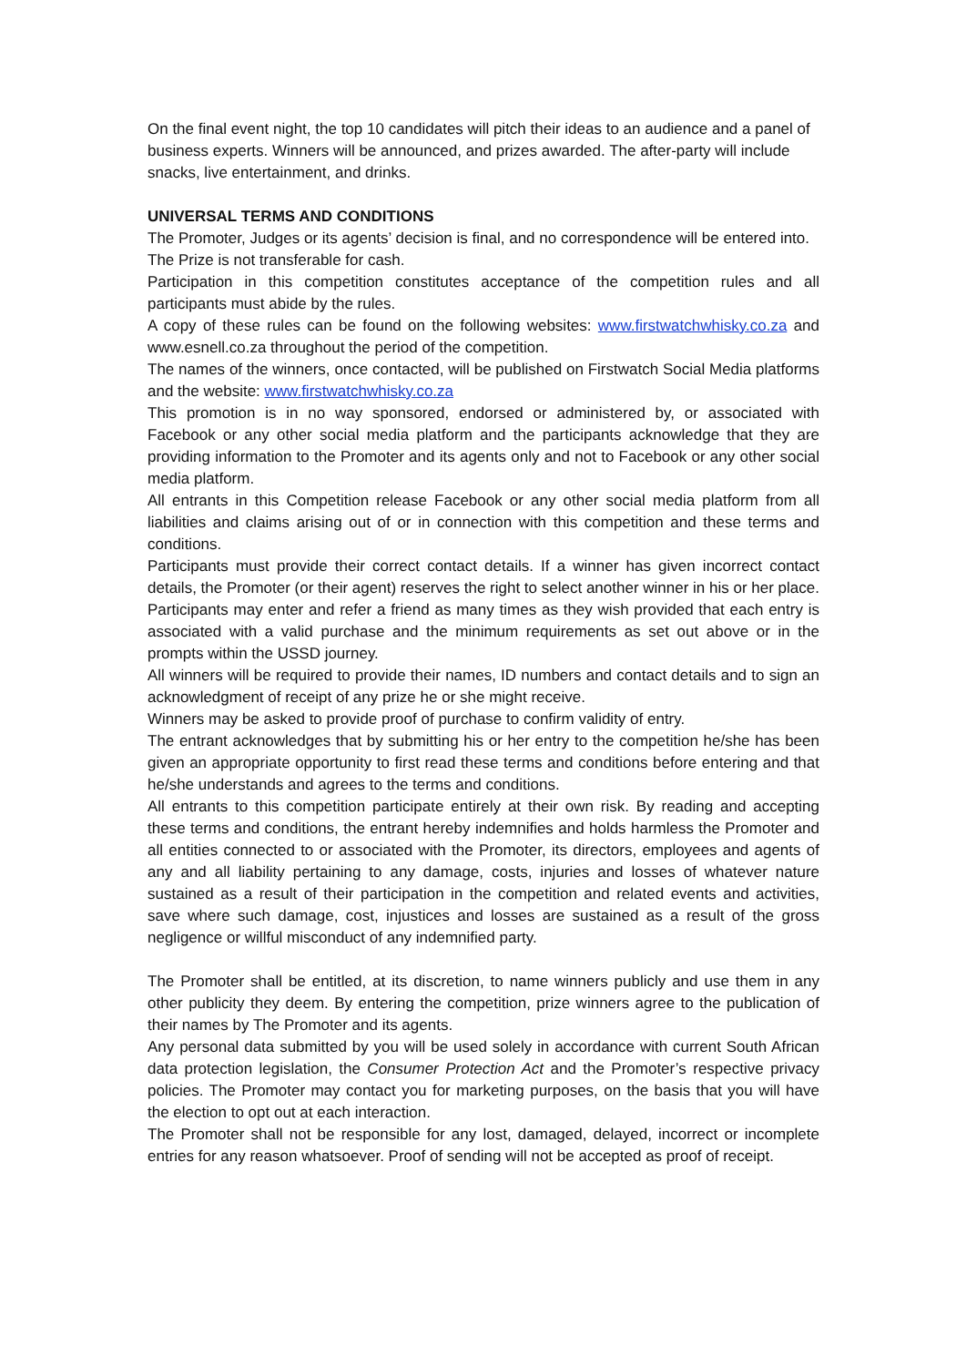On the final event night, the top 10 candidates will pitch their ideas to an audience and a panel of business experts. Winners will be announced, and prizes awarded. The after-party will include snacks, live entertainment, and drinks.
UNIVERSAL TERMS AND CONDITIONS
The Promoter, Judges or its agents’ decision is final, and no correspondence will be entered into.
The Prize is not transferable for cash.
Participation in this competition constitutes acceptance of the competition rules and all participants must abide by the rules.
A copy of these rules can be found on the following websites: www.firstwatchwhisky.co.za and www.esnell.co.za throughout the period of the competition.
The names of the winners, once contacted, will be published on Firstwatch Social Media platforms and the website: www.firstwatchwhisky.co.za
This promotion is in no way sponsored, endorsed or administered by, or associated with Facebook or any other social media platform and the participants acknowledge that they are providing information to the Promoter and its agents only and not to Facebook or any other social media platform.
All entrants in this Competition release Facebook or any other social media platform from all liabilities and claims arising out of or in connection with this competition and these terms and conditions.
Participants must provide their correct contact details. If a winner has given incorrect contact details, the Promoter (or their agent) reserves the right to select another winner in his or her place.
Participants may enter and refer a friend as many times as they wish provided that each entry is associated with a valid purchase and the minimum requirements as set out above or in the prompts within the USSD journey.
All winners will be required to provide their names, ID numbers and contact details and to sign an acknowledgment of receipt of any prize he or she might receive.
Winners may be asked to provide proof of purchase to confirm validity of entry.
The entrant acknowledges that by submitting his or her entry to the competition he/she has been given an appropriate opportunity to first read these terms and conditions before entering and that he/she understands and agrees to the terms and conditions.
All entrants to this competition participate entirely at their own risk. By reading and accepting these terms and conditions, the entrant hereby indemnifies and holds harmless the Promoter and all entities connected to or associated with the Promoter, its directors, employees and agents of any and all liability pertaining to any damage, costs, injuries and losses of whatever nature sustained as a result of their participation in the competition and related events and activities, save where such damage, cost, injustices and losses are sustained as a result of the gross negligence or willful misconduct of any indemnified party.
The Promoter shall be entitled, at its discretion, to name winners publicly and use them in any other publicity they deem. By entering the competition, prize winners agree to the publication of their names by The Promoter and its agents.
Any personal data submitted by you will be used solely in accordance with current South African data protection legislation, the Consumer Protection Act and the Promoter’s respective privacy policies. The Promoter may contact you for marketing purposes, on the basis that you will have the election to opt out at each interaction.
The Promoter shall not be responsible for any lost, damaged, delayed, incorrect or incomplete entries for any reason whatsoever. Proof of sending will not be accepted as proof of receipt.